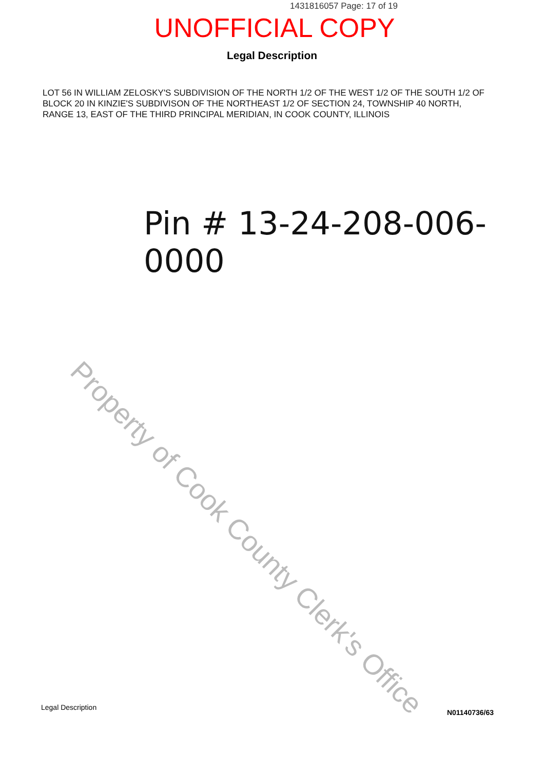1431816057 Page: 17 of 19
UNOFFICIAL COPY
Legal Description
LOT 56 IN WILLIAM ZELOSKY'S SUBDIVISION OF THE NORTH 1/2 OF THE WEST 1/2 OF THE SOUTH 1/2 OF BLOCK 20 IN KINZIE'S SUBDIVISON OF THE NORTHEAST 1/2 OF SECTION 24, TOWNSHIP 40 NORTH, RANGE 13, EAST OF THE THIRD PRINCIPAL MERIDIAN, IN COOK COUNTY, ILLINOIS
Pin # 13-24-208-006-0000
Property of Cook County Clerk's Office
Legal Description N01140736/63